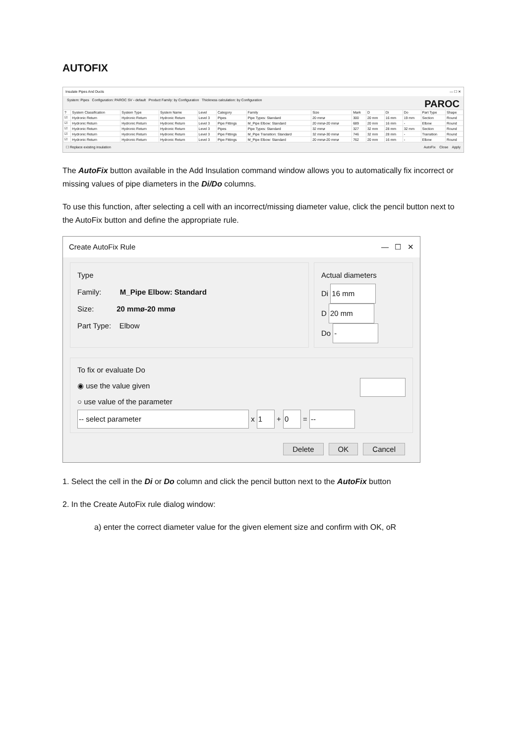AUTOFIX
Insulate Pipes And Ducts — ☐ ✕
System: Pipes Configuration: PAROC SV - default Product Family: by Configuration Thickness calculation: by Configuration PAROC
| ? | System Classification | System Type | System Name | Level | Category | Family | Size | Mark | D | Di | Do | Part Type | Shape |
| --- | --- | --- | --- | --- | --- | --- | --- | --- | --- | --- | --- | --- | --- |
| ☑ | Hydronic Return | Hydronic Return | Hydronic Return | Level 3 | Pipes | Pipe Types: Standard | 20 mmø | 300 | 20 mm | 16 mm | 19 mm | Section | Round |
| ☑ | Hydronic Return | Hydronic Return | Hydronic Return | Level 3 | Pipe Fittings | M_Pipe Elbow: Standard | 20 mmø-20 mmø | 689 | 20 mm | 16 mm | - | Elbow | Round |
| ☑ | Hydronic Return | Hydronic Return | Hydronic Return | Level 3 | Pipes | Pipe Types: Standard | 32 mmø | 327 | 32 mm | 28 mm | 32 mm | Section | Round |
| ☑ | Hydronic Return | Hydronic Return | Hydronic Return | Level 3 | Pipe Fittings | M_Pipe Transition: Standard | 32 mmø-30 mmø | 746 | 32 mm | 28 mm | - | Transition | Round |
| ☑ | Hydronic Return | Hydronic Return | Hydronic Return | Level 3 | Pipe Fittings | M_Pipe Elbow: Standard | 20 mmø-20 mmø | 762 | 20 mm | 16 mm | - | Elbow | Round |
☐ Replace existing insulation AutoFix Close Apply
The AutoFix button available in the Add Insulation command window allows you to automatically fix incorrect or missing values of pipe diameters in the Di/Do columns.
To use this function, after selecting a cell with an incorrect/missing diameter value, click the pencil button next to the AutoFix button and define the appropriate rule.
Create AutoFix Rule — ☐ ✕
Type
Family: M_Pipe Elbow: Standard
Size: 20 mmø-20 mmø
Part Type: Elbow
Actual diameters
Di 16 mm
D 20 mm
Do -
To fix or evaluate Do
◉ use the value given
○ use value of the parameter
-- select parameter x 1 + 0 = --
Delete OK Cancel
1. Select the cell in the Di or Do column and click the pencil button next to the AutoFix button
2. In the Create AutoFix rule dialog window:
a) enter the correct diameter value for the given element size and confirm with OK, oR